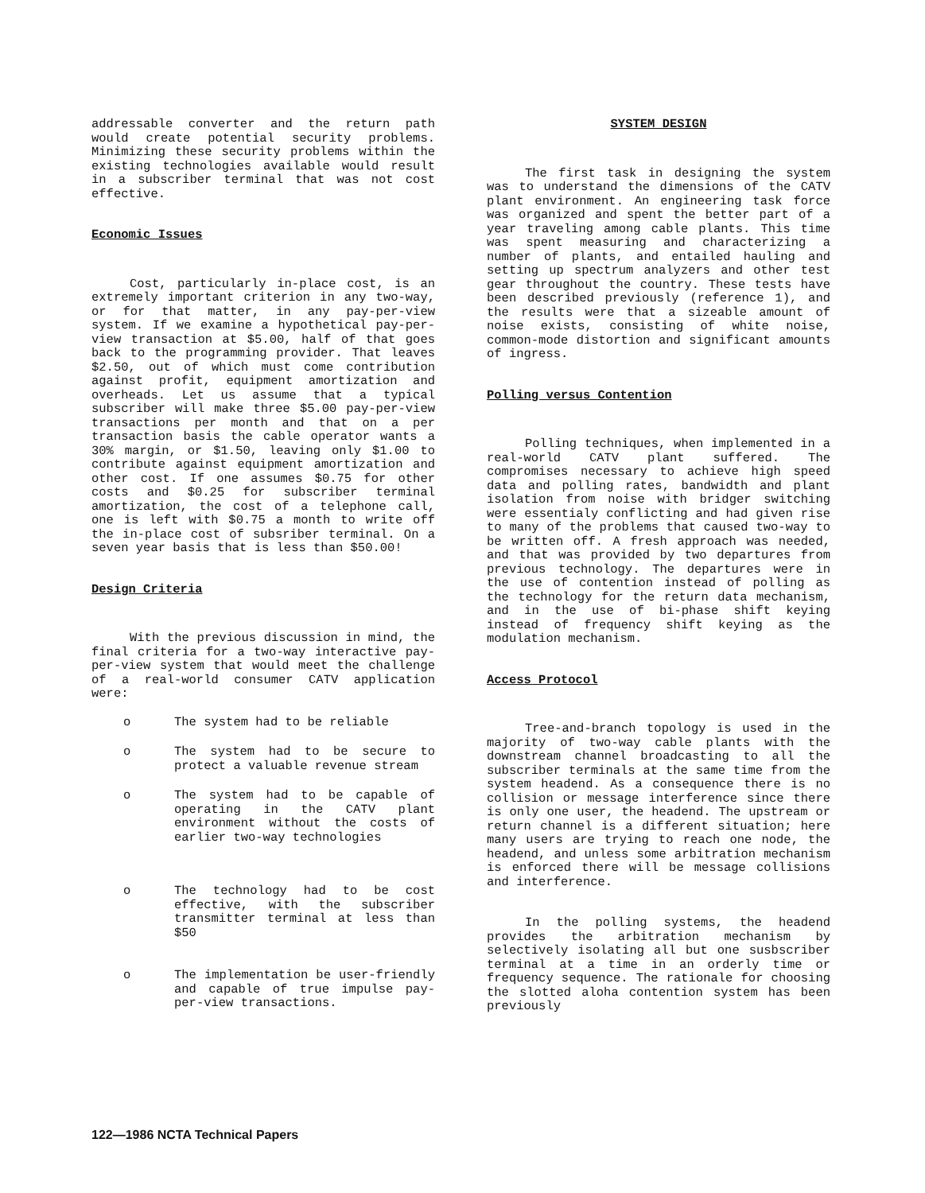addressable converter and the return path would create potential security problems. Minimizing these security problems within the existing technologies available would result in a subscriber terminal that was not cost effective.
Economic Issues
Cost, particularly in-place cost, is an extremely important criterion in any two-way, or for that matter, in any pay-per-view system. If we examine a hypothetical pay-per-view transaction at $5.00, half of that goes back to the programming provider. That leaves $2.50, out of which must come contribution against profit, equipment amortization and overheads. Let us assume that a typical subscriber will make three $5.00 pay-per-view transactions per month and that on a per transaction basis the cable operator wants a 30% margin, or $1.50, leaving only $1.00 to contribute against equipment amortization and other cost. If one assumes $0.75 for other costs and $0.25 for subscriber terminal amortization, the cost of a telephone call, one is left with $0.75 a month to write off the in-place cost of subsriber terminal. On a seven year basis that is less than $50.00!
Design Criteria
With the previous discussion in mind, the final criteria for a two-way interactive pay-per-view system that would meet the challenge of a real-world consumer CATV application were:
o The system had to be reliable
o The system had to be secure to protect a valuable revenue stream
o The system had to be capable of operating in the CATV plant environment without the costs of earlier two-way technologies
o The technology had to be cost effective, with the subscriber transmitter terminal at less than $50
o The implementation be user-friendly and capable of true impulse pay-per-view transactions.
SYSTEM DESIGN
The first task in designing the system was to understand the dimensions of the CATV plant environment. An engineering task force was organized and spent the better part of a year traveling among cable plants. This time was spent measuring and characterizing a number of plants, and entailed hauling and setting up spectrum analyzers and other test gear throughout the country. These tests have been described previously (reference 1), and the results were that a sizeable amount of noise exists, consisting of white noise, common-mode distortion and significant amounts of ingress.
Polling versus Contention
Polling techniques, when implemented in a real-world CATV plant suffered. The compromises necessary to achieve high speed data and polling rates, bandwidth and plant isolation from noise with bridger switching were essentialy conflicting and had given rise to many of the problems that caused two-way to be written off. A fresh approach was needed, and that was provided by two departures from previous technology. The departures were in the use of contention instead of polling as the technology for the return data mechanism, and in the use of bi-phase shift keying instead of frequency shift keying as the modulation mechanism.
Access Protocol
Tree-and-branch topology is used in the majority of two-way cable plants with the downstream channel broadcasting to all the subscriber terminals at the same time from the system headend. As a consequence there is no collision or message interference since there is only one user, the headend. The upstream or return channel is a different situation; here many users are trying to reach one node, the headend, and unless some arbitration mechanism is enforced there will be message collisions and interference.
In the polling systems, the headend provides the arbitration mechanism by selectively isolating all but one susbscriber terminal at a time in an orderly time or frequency sequence. The rationale for choosing the slotted aloha contention system has been previously
122—1986 NCTA Technical Papers